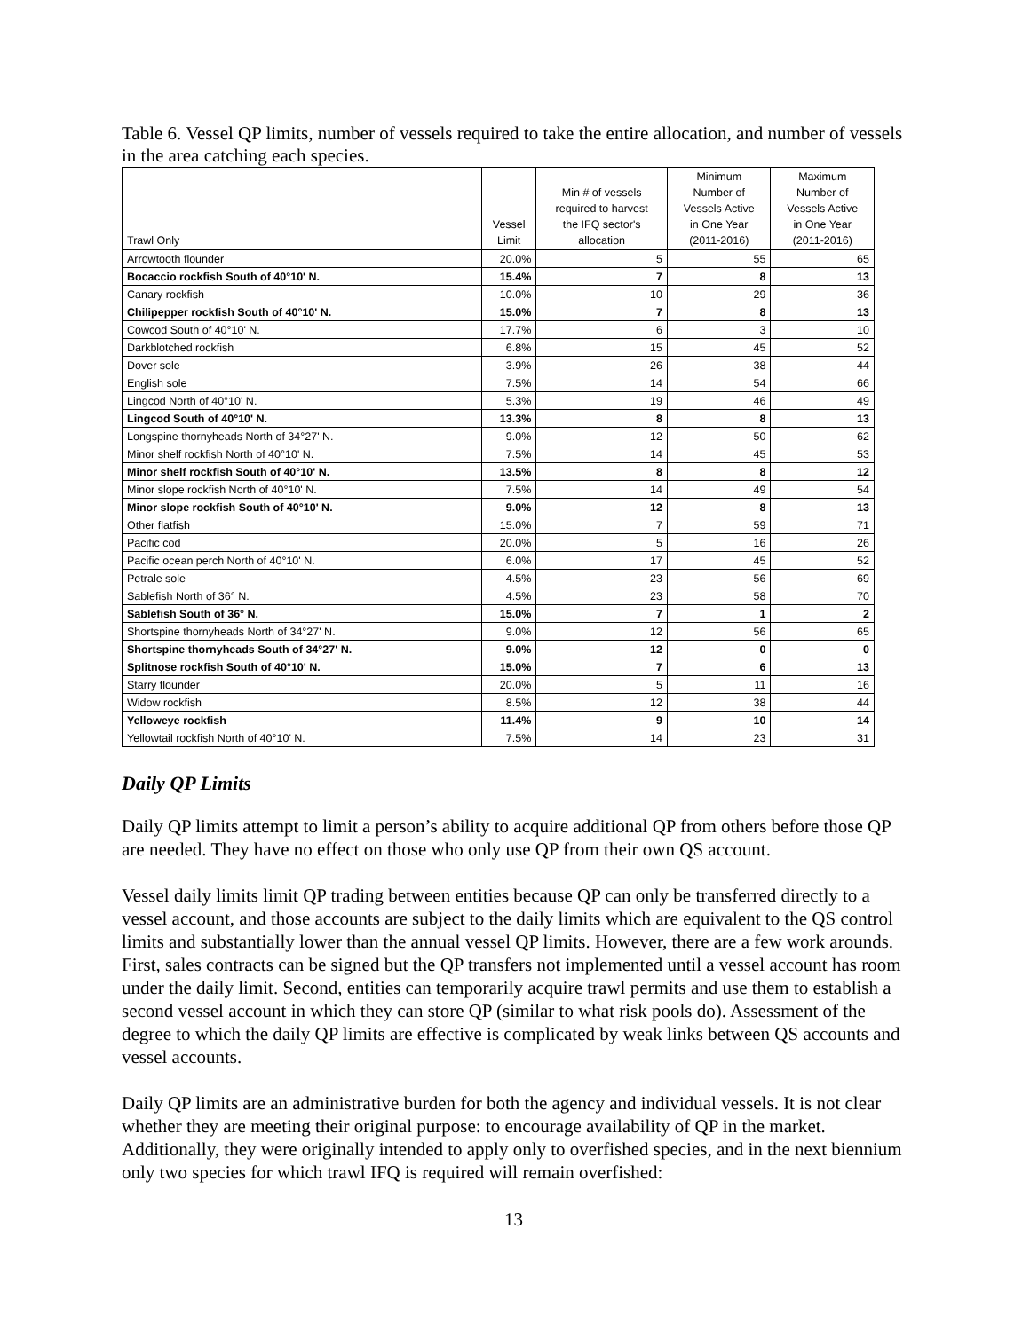Table 6. Vessel QP limits, number of vessels required to take the entire allocation, and number of vessels in the area catching each species.
| Trawl Only | Vessel Limit | Min # of vessels required to harvest the IFQ sector's allocation | Minimum Number of Vessels Active in One Year (2011-2016) | Maximum Number of Vessels Active in One Year (2011-2016) |
| --- | --- | --- | --- | --- |
| Arrowtooth flounder | 20.0% | 5 | 55 | 65 |
| Bocaccio rockfish South of 40°10' N. | 15.4% | 7 | 8 | 13 |
| Canary rockfish | 10.0% | 10 | 29 | 36 |
| Chilipepper rockfish South of 40°10' N. | 15.0% | 7 | 8 | 13 |
| Cowcod South of 40°10' N. | 17.7% | 6 | 3 | 10 |
| Darkblotched rockfish | 6.8% | 15 | 45 | 52 |
| Dover sole | 3.9% | 26 | 38 | 44 |
| English sole | 7.5% | 14 | 54 | 66 |
| Lingcod North of 40°10' N. | 5.3% | 19 | 46 | 49 |
| Lingcod South of 40°10' N. | 13.3% | 8 | 8 | 13 |
| Longspine thornyheads North of 34°27' N. | 9.0% | 12 | 50 | 62 |
| Minor shelf rockfish North of 40°10' N. | 7.5% | 14 | 45 | 53 |
| Minor shelf rockfish South of 40°10' N. | 13.5% | 8 | 8 | 12 |
| Minor slope rockfish North of 40°10' N. | 7.5% | 14 | 49 | 54 |
| Minor slope rockfish South of 40°10' N. | 9.0% | 12 | 8 | 13 |
| Other flatfish | 15.0% | 7 | 59 | 71 |
| Pacific cod | 20.0% | 5 | 16 | 26 |
| Pacific ocean perch North of 40°10' N. | 6.0% | 17 | 45 | 52 |
| Petrale sole | 4.5% | 23 | 56 | 69 |
| Sablefish North of 36° N. | 4.5% | 23 | 58 | 70 |
| Sablefish South of 36° N. | 15.0% | 7 | 1 | 2 |
| Shortspine thornyheads North of 34°27' N. | 9.0% | 12 | 56 | 65 |
| Shortspine thornyheads South of 34°27' N. | 9.0% | 12 | 0 | 0 |
| Splitnose rockfish South of 40°10' N. | 15.0% | 7 | 6 | 13 |
| Starry flounder | 20.0% | 5 | 11 | 16 |
| Widow rockfish | 8.5% | 12 | 38 | 44 |
| Yelloweye rockfish | 11.4% | 9 | 10 | 14 |
| Yellowtail rockfish North of 40°10' N. | 7.5% | 14 | 23 | 31 |
Daily QP Limits
Daily QP limits attempt to limit a person’s ability to acquire additional QP from others before those QP are needed. They have no effect on those who only use QP from their own QS account.
Vessel daily limits limit QP trading between entities because QP can only be transferred directly to a vessel account, and those accounts are subject to the daily limits which are equivalent to the QS control limits and substantially lower than the annual vessel QP limits. However, there are a few work arounds. First, sales contracts can be signed but the QP transfers not implemented until a vessel account has room under the daily limit. Second, entities can temporarily acquire trawl permits and use them to establish a second vessel account in which they can store QP (similar to what risk pools do). Assessment of the degree to which the daily QP limits are effective is complicated by weak links between QS accounts and vessel accounts.
Daily QP limits are an administrative burden for both the agency and individual vessels. It is not clear whether they are meeting their original purpose: to encourage availability of QP in the market. Additionally, they were originally intended to apply only to overfished species, and in the next biennium only two species for which trawl IFQ is required will remain overfished:
13